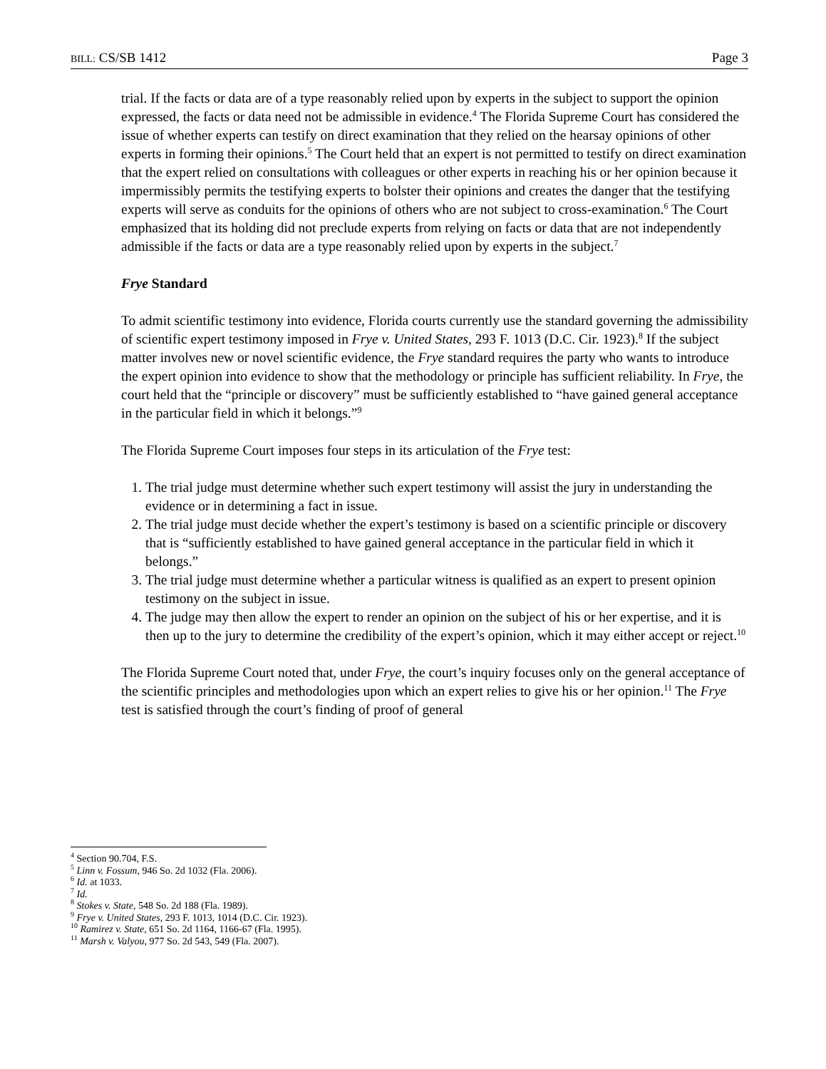BILL: CS/SB 1412 Page 3
trial. If the facts or data are of a type reasonably relied upon by experts in the subject to support the opinion expressed, the facts or data need not be admissible in evidence.<sup>4</sup> The Florida Supreme Court has considered the issue of whether experts can testify on direct examination that they relied on the hearsay opinions of other experts in forming their opinions.<sup>5</sup> The Court held that an expert is not permitted to testify on direct examination that the expert relied on consultations with colleagues or other experts in reaching his or her opinion because it impermissibly permits the testifying experts to bolster their opinions and creates the danger that the testifying experts will serve as conduits for the opinions of others who are not subject to cross-examination.<sup>6</sup> The Court emphasized that its holding did not preclude experts from relying on facts or data that are not independently admissible if the facts or data are a type reasonably relied upon by experts in the subject.<sup>7</sup>
Frye Standard
To admit scientific testimony into evidence, Florida courts currently use the standard governing the admissibility of scientific expert testimony imposed in Frye v. United States, 293 F. 1013 (D.C. Cir. 1923).<sup>8</sup> If the subject matter involves new or novel scientific evidence, the Frye standard requires the party who wants to introduce the expert opinion into evidence to show that the methodology or principle has sufficient reliability. In Frye, the court held that the “principle or discovery” must be sufficiently established to “have gained general acceptance in the particular field in which it belongs.”<sup>9</sup>
The Florida Supreme Court imposes four steps in its articulation of the Frye test:
1. The trial judge must determine whether such expert testimony will assist the jury in understanding the evidence or in determining a fact in issue.
2. The trial judge must decide whether the expert’s testimony is based on a scientific principle or discovery that is “sufficiently established to have gained general acceptance in the particular field in which it belongs.”
3. The trial judge must determine whether a particular witness is qualified as an expert to present opinion testimony on the subject in issue.
4. The judge may then allow the expert to render an opinion on the subject of his or her expertise, and it is then up to the jury to determine the credibility of the expert’s opinion, which it may either accept or reject.<sup>10</sup>
The Florida Supreme Court noted that, under Frye, the court’s inquiry focuses only on the general acceptance of the scientific principles and methodologies upon which an expert relies to give his or her opinion.<sup>11</sup> The Frye test is satisfied through the court’s finding of proof of general
<sup>4</sup> Section 90.704, F.S.
<sup>5</sup> Linn v. Fossum, 946 So. 2d 1032 (Fla. 2006).
<sup>6</sup> Id. at 1033.
<sup>7</sup> Id.
<sup>8</sup> Stokes v. State, 548 So. 2d 188 (Fla. 1989).
<sup>9</sup> Frye v. United States, 293 F. 1013, 1014 (D.C. Cir. 1923).
<sup>10</sup> Ramirez v. State, 651 So. 2d 1164, 1166-67 (Fla. 1995).
<sup>11</sup> Marsh v. Valyou, 977 So. 2d 543, 549 (Fla. 2007).